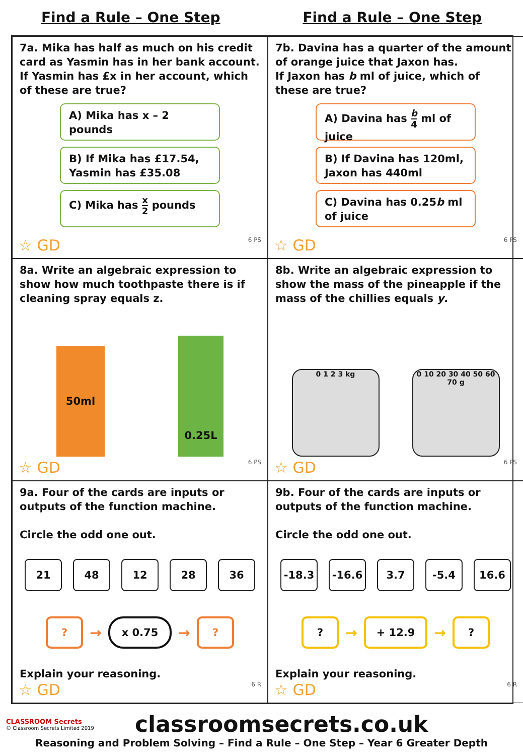Find a Rule – One Step Find a Rule – One Step
7a. Mika has half as much on his credit card as Yasmin has in her bank account. If Yasmin has £x in her account, which of these are true?
A) Mika has x – 2 pounds
B) If Mika has £17.54, Yasmin has £35.08
C) Mika has x 2 pounds
☆ GD 6 PS
7b. Davina has a quarter of the amount of orange juice that Jaxon has.
If Jaxon has b ml of juice, which of these are true?
A) Davina has b 4 ml of juice
B) If Davina has 120ml, Jaxon has 440ml
C) Davina has 0.25b ml of juice
☆ GD 6 PS
8a. Write an algebraic expression to show how much toothpaste there is if cleaning spray equals z.
50ml
0.25L
☆ GD 6 PS
8b. Write an algebraic expression to show the mass of the pineapple if the mass of the chillies equals y.
0 1 2 3 kg
0 10 20 30 40 50 60 70 g
☆ GD 6 PS
9a. Four of the cards are inputs or outputs of the function machine.
Circle the odd one out.
21 48 12 28 36
?
→
x 0.75
→
?
Explain your reasoning.
☆ GD 6 R
9b. Four of the cards are inputs or outputs of the function machine.
Circle the odd one out.
-18.3 -16.6 3.7 -5.4 16.6
?
→
+ 12.9
→
?
Explain your reasoning.
☆ GD 6 R
CLASSROOM Secrets
© Classroom Secrets Limited 2019
classroomsecrets.co.uk
Reasoning and Problem Solving – Find a Rule – One Step – Year 6 Greater Depth